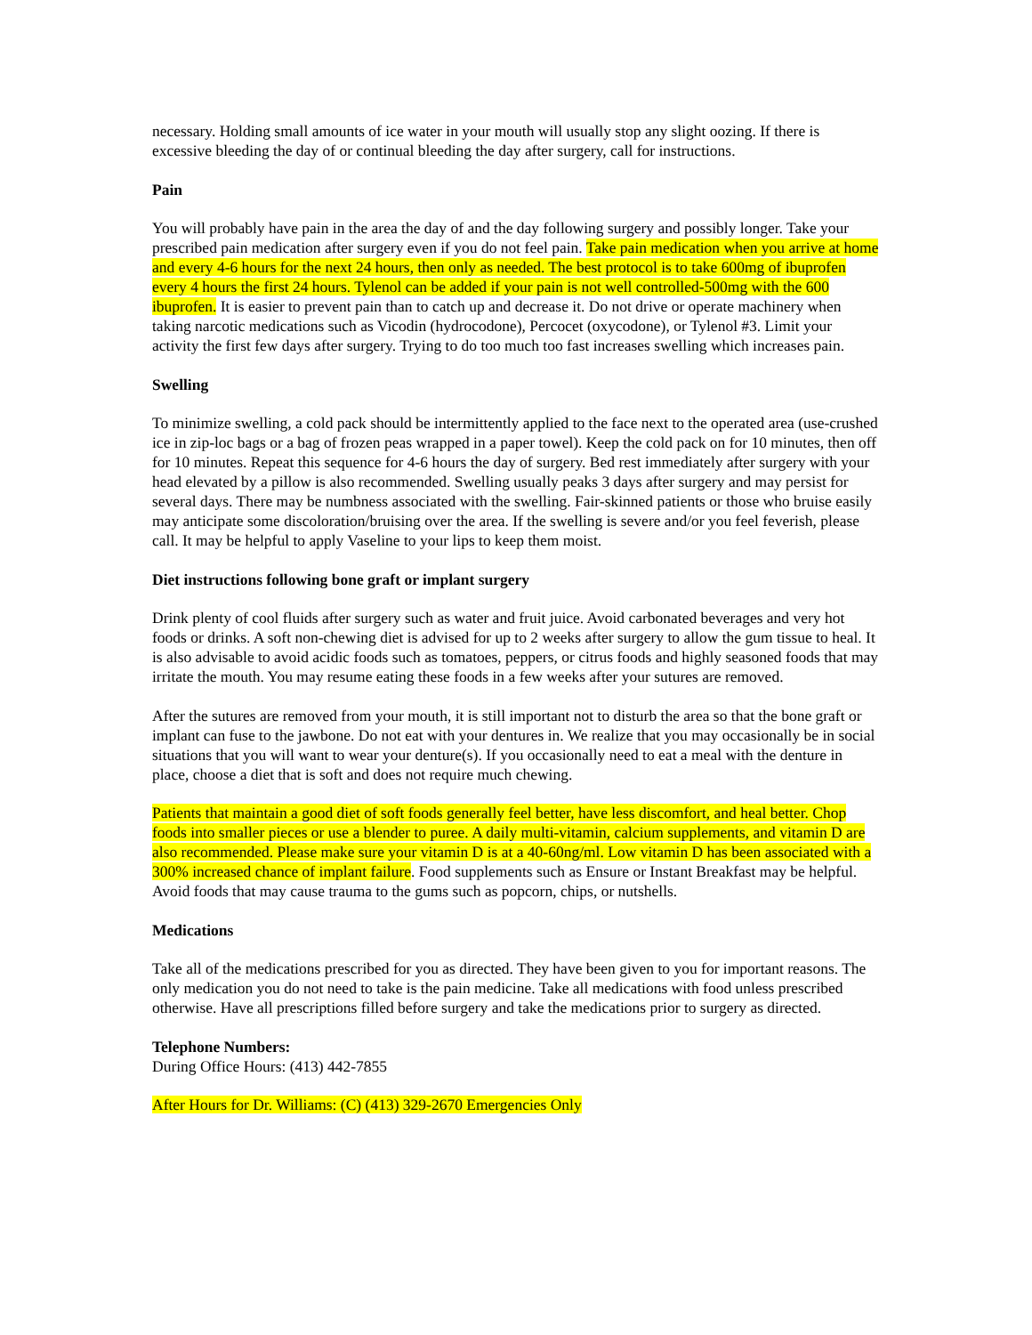necessary. Holding small amounts of ice water in your mouth will usually stop any slight oozing. If there is excessive bleeding the day of or continual bleeding the day after surgery, call for instructions.
Pain
You will probably have pain in the area the day of and the day following surgery and possibly longer. Take your prescribed pain medication after surgery even if you do not feel pain. Take pain medication when you arrive at home and every 4-6 hours for the next 24 hours, then only as needed. The best protocol is to take 600mg of ibuprofen every 4 hours the first 24 hours. Tylenol can be added if your pain is not well controlled-500mg with the 600 ibuprofen. It is easier to prevent pain than to catch up and decrease it. Do not drive or operate machinery when taking narcotic medications such as Vicodin (hydrocodone), Percocet (oxycodone), or Tylenol #3. Limit your activity the first few days after surgery. Trying to do too much too fast increases swelling which increases pain.
Swelling
To minimize swelling, a cold pack should be intermittently applied to the face next to the operated area (use-crushed ice in zip-loc bags or a bag of frozen peas wrapped in a paper towel). Keep the cold pack on for 10 minutes, then off for 10 minutes. Repeat this sequence for 4-6 hours the day of surgery. Bed rest immediately after surgery with your head elevated by a pillow is also recommended. Swelling usually peaks 3 days after surgery and may persist for several days. There may be numbness associated with the swelling. Fair-skinned patients or those who bruise easily may anticipate some discoloration/bruising over the area. If the swelling is severe and/or you feel feverish, please call. It may be helpful to apply Vaseline to your lips to keep them moist.
Diet instructions following bone graft or implant surgery
Drink plenty of cool fluids after surgery such as water and fruit juice. Avoid carbonated beverages and very hot foods or drinks. A soft non-chewing diet is advised for up to 2 weeks after surgery to allow the gum tissue to heal. It is also advisable to avoid acidic foods such as tomatoes, peppers, or citrus foods and highly seasoned foods that may irritate the mouth. You may resume eating these foods in a few weeks after your sutures are removed.
After the sutures are removed from your mouth, it is still important not to disturb the area so that the bone graft or implant can fuse to the jawbone. Do not eat with your dentures in. We realize that you may occasionally be in social situations that you will want to wear your denture(s). If you occasionally need to eat a meal with the denture in place, choose a diet that is soft and does not require much chewing.
Patients that maintain a good diet of soft foods generally feel better, have less discomfort, and heal better. Chop foods into smaller pieces or use a blender to puree. A daily multi-vitamin, calcium supplements, and vitamin D are also recommended. Please make sure your vitamin D is at a 40-60ng/ml. Low vitamin D has been associated with a 300% increased chance of implant failure. Food supplements such as Ensure or Instant Breakfast may be helpful. Avoid foods that may cause trauma to the gums such as popcorn, chips, or nutshells.
Medications
Take all of the medications prescribed for you as directed. They have been given to you for important reasons. The only medication you do not need to take is the pain medicine. Take all medications with food unless prescribed otherwise. Have all prescriptions filled before surgery and take the medications prior to surgery as directed.
Telephone Numbers:
During Office Hours: (413) 442-7855
After Hours for Dr. Williams: (C) (413) 329-2670 Emergencies Only